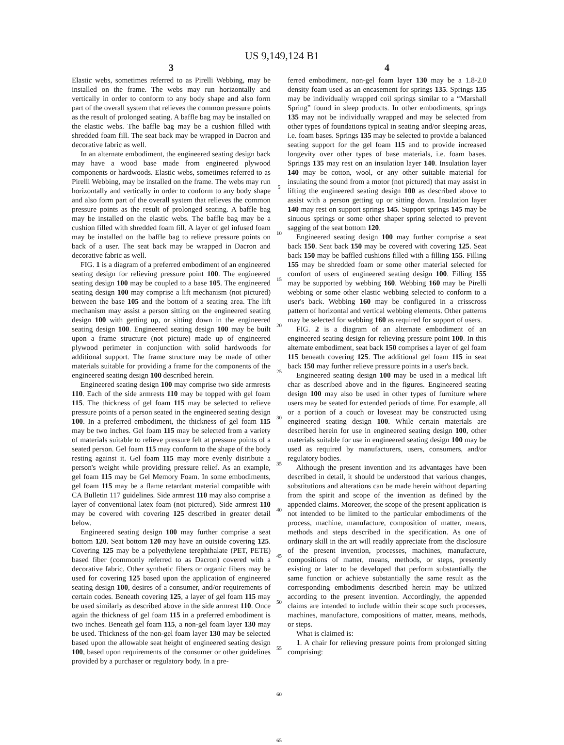US 9,149,124 B1
3
Elastic webs, sometimes referred to as Pirelli Webbing, may be installed on the frame. The webs may run horizontally and vertically in order to conform to any body shape and also form part of the overall system that relieves the common pressure points as the result of prolonged seating. A baffle bag may be installed on the elastic webs. The baffle bag may be a cushion filled with shredded foam fill. The seat back may be wrapped in Dacron and decorative fabric as well.
In an alternate embodiment, the engineered seating design back may have a wood base made from engineered plywood components or hardwoods. Elastic webs, sometimes referred to as Pirelli Webbing, may be installed on the frame. The webs may run horizontally and vertically in order to conform to any body shape and also form part of the overall system that relieves the common pressure points as the result of prolonged seating. A baffle bag may be installed on the elastic webs. The baffle bag may be a cushion filled with shredded foam fill. A layer of gel infused foam may be installed on the baffle bag to relieve pressure points on back of a user. The seat back may be wrapped in Dacron and decorative fabric as well.
FIG. 1 is a diagram of a preferred embodiment of an engineered seating design for relieving pressure point 100. The engineered seating design 100 may be coupled to a base 105. The engineered seating design 100 may comprise a lift mechanism (not pictured) between the base 105 and the bottom of a seating area. The lift mechanism may assist a person sitting on the engineered seating design 100 with getting up, or sitting down in the engineered seating design 100. Engineered seating design 100 may be built upon a frame structure (not picture) made up of engineered plywood perimeter in conjunction with solid hardwoods for additional support. The frame structure may be made of other materials suitable for providing a frame for the components of the engineered seating design 100 described herein.
Engineered seating design 100 may comprise two side armrests 110. Each of the side armrests 110 may be topped with gel foam 115. The thickness of gel foam 115 may be selected to relieve pressure points of a person seated in the engineered seating design 100. In a preferred embodiment, the thickness of gel foam 115 may be two inches. Gel foam 115 may be selected from a variety of materials suitable to relieve pressure felt at pressure points of a seated person. Gel foam 115 may conform to the shape of the body resting against it. Gel foam 115 may more evenly distribute a person's weight while providing pressure relief. As an example, gel foam 115 may be Gel Memory Foam. In some embodiments, gel foam 115 may be a flame retardant material compatible with CA Bulletin 117 guidelines. Side armrest 110 may also comprise a layer of conventional latex foam (not pictured). Side armrest 110 may be covered with covering 125 described in greater detail below.
Engineered seating design 100 may further comprise a seat bottom 120. Seat bottom 120 may have an outside covering 125. Covering 125 may be a polyethylene terephthalate (PET, PETE) based fiber (commonly referred to as Dacron) covered with a decorative fabric. Other synthetic fibers or organic fibers may be used for covering 125 based upon the application of engineered seating design 100, desires of a consumer, and/or requirements of certain codes. Beneath covering 125, a layer of gel foam 115 may be used similarly as described above in the side armrest 110. Once again the thickness of gel foam 115 in a preferred embodiment is two inches. Beneath gel foam 115, a non-gel foam layer 130 may be used. Thickness of the non-gel foam layer 130 may be selected based upon the allowable seat height of engineered seating design 100, based upon requirements of the consumer or other guidelines provided by a purchaser or regulatory body. In a pre-
5
10
15
20
25
30
35
40
45
50
55
60
65
4
ferred embodiment, non-gel foam layer 130 may be a 1.8-2.0 density foam used as an encasement for springs 135. Springs 135 may be individually wrapped coil springs similar to a “Marshall Spring” found in sleep products. In other embodiments, springs 135 may not be individually wrapped and may be selected from other types of foundations typical in seating and/or sleeping areas, i.e. foam bases. Springs 135 may be selected to provide a balanced seating support for the gel foam 115 and to provide increased longevity over other types of base materials, i.e. foam bases. Springs 135 may rest on an insulation layer 140. Insulation layer 140 may be cotton, wool, or any other suitable material for insulating the sound from a motor (not pictured) that may assist in lifting the engineered seating design 100 as described above to assist with a person getting up or sitting down. Insulation layer 140 may rest on support springs 145. Support springs 145 may be sinuous springs or some other shaper spring selected to prevent sagging of the seat bottom 120.
Engineered seating design 100 may further comprise a seat back 150. Seat back 150 may be covered with covering 125. Seat back 150 may be baffled cushions filled with a filling 155. Filling 155 may be shredded foam or some other material selected for comfort of users of engineered seating design 100. Filling 155 may be supported by webbing 160. Webbing 160 may be Pirelli webbing or some other elastic webbing selected to conform to a user's back. Webbing 160 may be configured in a crisscross pattern of horizontal and vertical webbing elements. Other patterns may be selected for webbing 160 as required for support of users.
FIG. 2 is a diagram of an alternate embodiment of an engineered seating design for relieving pressure point 100. In this alternate embodiment, seat back 150 comprises a layer of gel foam 115 beneath covering 125. The additional gel foam 115 in seat back 150 may further relieve pressure points in a user's back.
Engineered seating design 100 may be used in a medical lift char as described above and in the figures. Engineered seating design 100 may also be used in other types of furniture where users may be seated for extended periods of time. For example, all or a portion of a couch or loveseat may be constructed using engineered seating design 100. While certain materials are described herein for use in engineered seating design 100, other materials suitable for use in engineered seating design 100 may be used as required by manufacturers, users, consumers, and/or regulatory bodies.
Although the present invention and its advantages have been described in detail, it should be understood that various changes, substitutions and alterations can be made herein without departing from the spirit and scope of the invention as defined by the appended claims. Moreover, the scope of the present application is not intended to be limited to the particular embodiments of the process, machine, manufacture, composition of matter, means, methods and steps described in the specification. As one of ordinary skill in the art will readily appreciate from the disclosure of the present invention, processes, machines, manufacture, compositions of matter, means, methods, or steps, presently existing or later to be developed that perform substantially the same function or achieve substantially the same result as the corresponding embodiments described herein may be utilized according to the present invention. Accordingly, the appended claims are intended to include within their scope such processes, machines, manufacture, compositions of matter, means, methods, or steps.
What is claimed is:
1. A chair for relieving pressure points from prolonged sitting comprising: